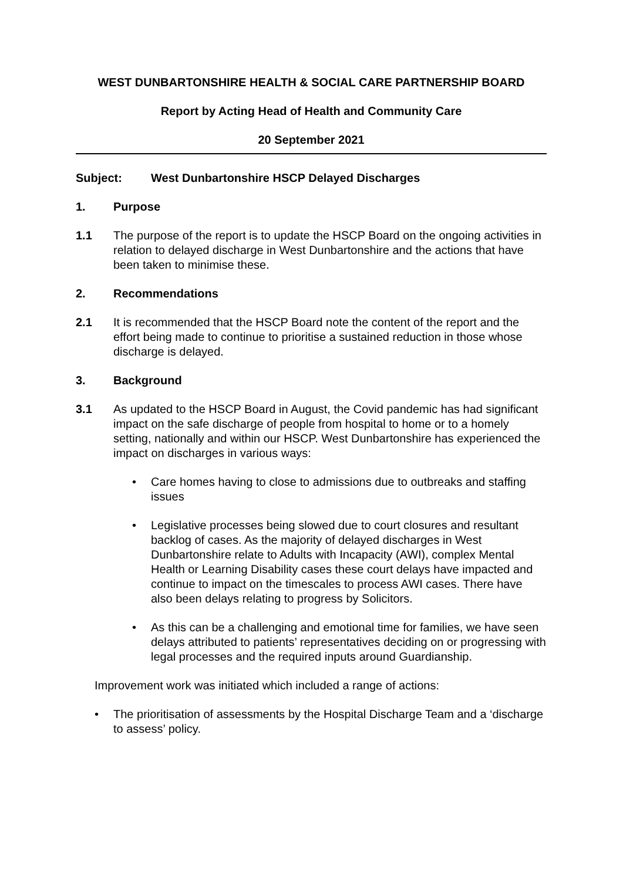WEST DUNBARTONSHIRE HEALTH & SOCIAL CARE PARTNERSHIP BOARD
Report by Acting Head of Health and Community Care
20 September 2021
Subject: West Dunbartonshire HSCP Delayed Discharges
1. Purpose
1.1 The purpose of the report is to update the HSCP Board on the ongoing activities in relation to delayed discharge in West Dunbartonshire and the actions that have been taken to minimise these.
2. Recommendations
2.1 It is recommended that the HSCP Board note the content of the report and the effort being made to continue to prioritise a sustained reduction in those whose discharge is delayed.
3. Background
3.1 As updated to the HSCP Board in August, the Covid pandemic has had significant impact on the safe discharge of people from hospital to home or to a homely setting, nationally and within our HSCP. West Dunbartonshire has experienced the impact on discharges in various ways:
• Care homes having to close to admissions due to outbreaks and staffing issues
• Legislative processes being slowed due to court closures and resultant backlog of cases. As the majority of delayed discharges in West Dunbartonshire relate to Adults with Incapacity (AWI), complex Mental Health or Learning Disability cases these court delays have impacted and continue to impact on the timescales to process AWI cases. There have also been delays relating to progress by Solicitors.
• As this can be a challenging and emotional time for families, we have seen delays attributed to patients’ representatives deciding on or progressing with legal processes and the required inputs around Guardianship.
Improvement work was initiated which included a range of actions:
• The prioritisation of assessments by the Hospital Discharge Team and a ‘discharge to assess’ policy.